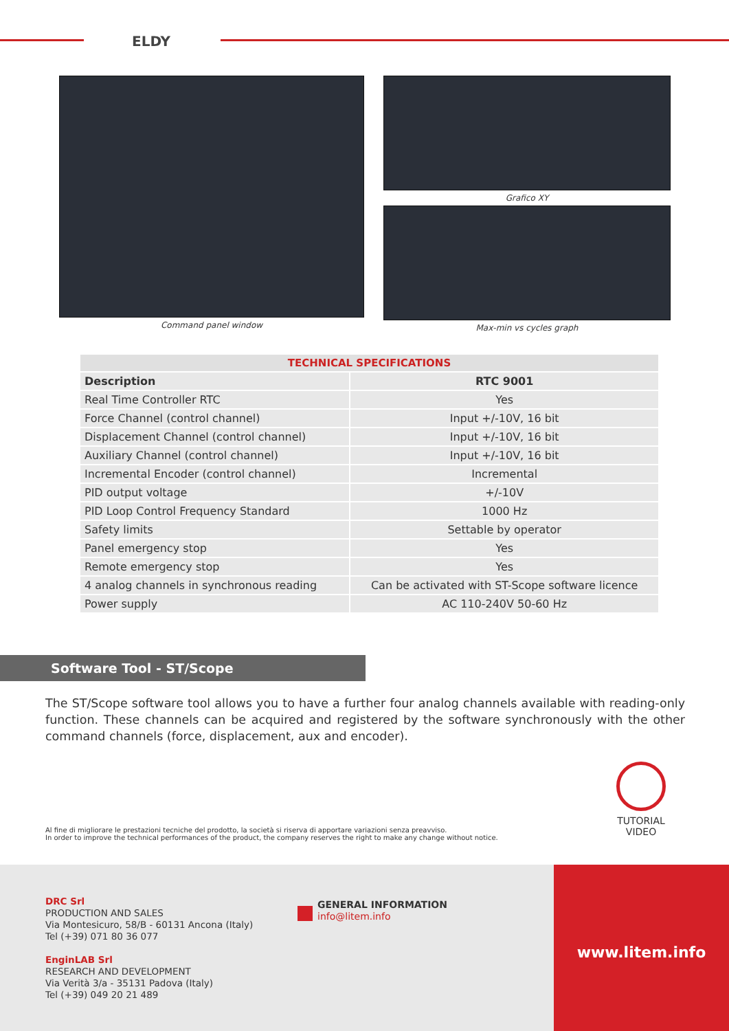ELDY
Command panel window Grafico XY
Max-min vs cycles graph
| TECHNICAL SPECIFICATIONS | |
| --- | --- |
| Description | RTC 9001 |
| Real Time Controller RTC | Yes |
| Force Channel (control channel) | Input +/-10V, 16 bit |
| Displacement Channel (control channel) | Input +/-10V, 16 bit |
| Auxiliary Channel (control channel) | Input +/-10V, 16 bit |
| Incremental Encoder (control channel) | Incremental |
| PID output voltage | +/-10V |
| PID Loop Control Frequency Standard | 1000 Hz |
| Safety limits | Settable by operator |
| Panel emergency stop | Yes |
| Remote emergency stop | Yes |
| 4 analog channels in synchronous reading | Can be activated with ST-Scope software licence |
| Power supply | AC 110-240V 50-60 Hz |
Software Tool - ST/Scope
The ST/Scope software tool allows you to have a further four analog channels available with reading-only function. These channels can be acquired and registered by the software synchronously with the other command channels (force, displacement, aux and encoder).
TUTORIAL
VIDEO
Al fine di migliorare le prestazioni tecniche del prodotto, la società si riserva di apportare variazioni senza preavviso.
In order to improve the technical performances of the product, the company reserves the right to make any change without notice.
DRC Srl
PRODUCTION AND SALES
Via Montesicuro, 58/B - 60131 Ancona (Italy)
Tel (+39) 071 80 36 077
EnginLAB Srl
RESEARCH AND DEVELOPMENT
Via Verità 3/a - 35131 Padova (Italy)
Tel (+39) 049 20 21 489
GENERAL INFORMATION
info@litem.info
www.litem.info